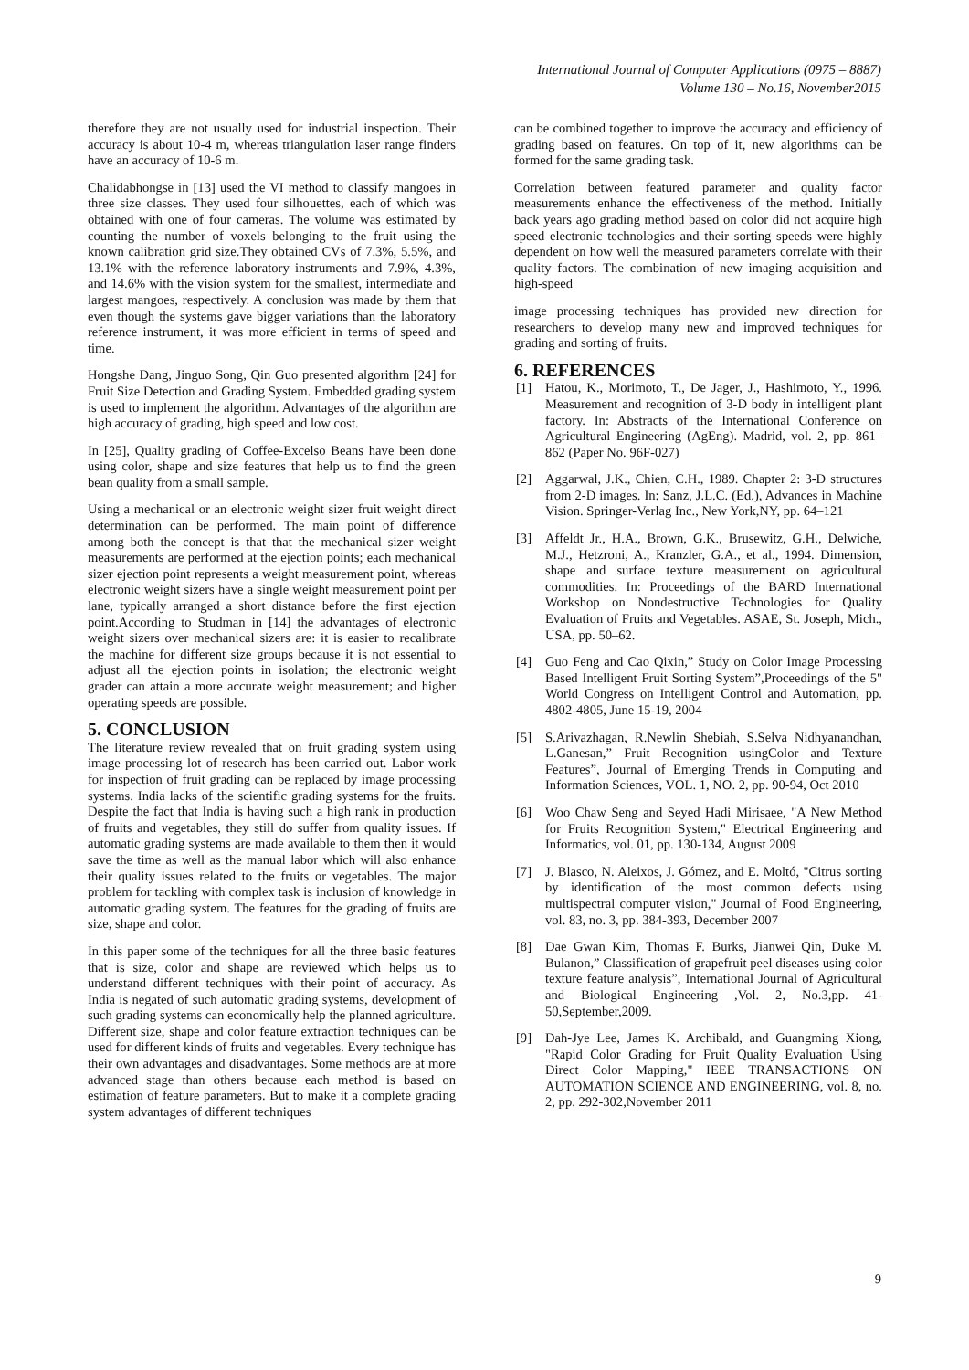International Journal of Computer Applications (0975 – 8887)
Volume 130 – No.16, November2015
therefore they are not usually used for industrial inspection. Their accuracy is about 10-4 m, whereas triangulation laser range finders have an accuracy of 10-6 m.
Chalidabhongse in [13] used the VI method to classify mangoes in three size classes. They used four silhouettes, each of which was obtained with one of four cameras. The volume was estimated by counting the number of voxels belonging to the fruit using the known calibration grid size.They obtained CVs of 7.3%, 5.5%, and 13.1% with the reference laboratory instruments and 7.9%, 4.3%, and 14.6% with the vision system for the smallest, intermediate and largest mangoes, respectively. A conclusion was made by them that even though the systems gave bigger variations than the laboratory reference instrument, it was more efficient in terms of speed and time.
Hongshe Dang, Jinguo Song, Qin Guo presented algorithm [24] for Fruit Size Detection and Grading System. Embedded grading system is used to implement the algorithm. Advantages of the algorithm are high accuracy of grading, high speed and low cost.
In [25], Quality grading of Coffee-Excelso Beans have been done using color, shape and size features that help us to find the green bean quality from a small sample.
Using a mechanical or an electronic weight sizer fruit weight direct determination can be performed. The main point of difference among both the concept is that that the mechanical sizer weight measurements are performed at the ejection points; each mechanical sizer ejection point represents a weight measurement point, whereas electronic weight sizers have a single weight measurement point per lane, typically arranged a short distance before the first ejection point.According to Studman in [14] the advantages of electronic weight sizers over mechanical sizers are: it is easier to recalibrate the machine for different size groups because it is not essential to adjust all the ejection points in isolation; the electronic weight grader can attain a more accurate weight measurement; and higher operating speeds are possible.
5. CONCLUSION
The literature review revealed that on fruit grading system using image processing lot of research has been carried out. Labor work for inspection of fruit grading can be replaced by image processing systems. India lacks of the scientific grading systems for the fruits. Despite the fact that India is having such a high rank in production of fruits and vegetables, they still do suffer from quality issues. If automatic grading systems are made available to them then it would save the time as well as the manual labor which will also enhance their quality issues related to the fruits or vegetables. The major problem for tackling with complex task is inclusion of knowledge in automatic grading system. The features for the grading of fruits are size, shape and color.
In this paper some of the techniques for all the three basic features that is size, color and shape are reviewed which helps us to understand different techniques with their point of accuracy. As India is negated of such automatic grading systems, development of such grading systems can economically help the planned agriculture. Different size, shape and color feature extraction techniques can be used for different kinds of fruits and vegetables. Every technique has their own advantages and disadvantages. Some methods are at more advanced stage than others because each method is based on estimation of feature parameters. But to make it a complete grading system advantages of different techniques
can be combined together to improve the accuracy and efficiency of grading based on features. On top of it, new algorithms can be formed for the same grading task.
Correlation between featured parameter and quality factor measurements enhance the effectiveness of the method. Initially back years ago grading method based on color did not acquire high speed electronic technologies and their sorting speeds were highly dependent on how well the measured parameters correlate with their quality factors. The combination of new imaging acquisition and high-speed
image processing techniques has provided new direction for researchers to develop many new and improved techniques for grading and sorting of fruits.
6. REFERENCES
[1] Hatou, K., Morimoto, T., De Jager, J., Hashimoto, Y., 1996. Measurement and recognition of 3-D body in intelligent plant factory. In: Abstracts of the International Conference on Agricultural Engineering (AgEng). Madrid, vol. 2, pp. 861–862 (Paper No. 96F-027)
[2] Aggarwal, J.K., Chien, C.H., 1989. Chapter 2: 3-D structures from 2-D images. In: Sanz, J.L.C. (Ed.), Advances in Machine Vision. Springer-Verlag Inc., New York,NY, pp. 64–121
[3] Affeldt Jr., H.A., Brown, G.K., Brusewitz, G.H., Delwiche, M.J., Hetzroni, A., Kranzler, G.A., et al., 1994. Dimension, shape and surface texture measurement on agricultural commodities. In: Proceedings of the BARD International Workshop on Nondestructive Technologies for Quality Evaluation of Fruits and Vegetables. ASAE, St. Joseph, Mich., USA, pp. 50–62.
[4] Guo Feng and Cao Qixin,” Study on Color Image Processing Based Intelligent Fruit Sorting System”,Proceedings of the 5" World Congress on Intelligent Control and Automation, pp. 4802-4805, June 15-19, 2004
[5] S.Arivazhagan, R.Newlin Shebiah, S.Selva Nidhyanandhan, L.Ganesan,” Fruit Recognition usingColor and Texture Features”, Journal of Emerging Trends in Computing and Information Sciences, VOL. 1, NO. 2, pp. 90-94, Oct 2010
[6] Woo Chaw Seng and Seyed Hadi Mirisaee, "A New Method for Fruits Recognition System," Electrical Engineering and Informatics, vol. 01, pp. 130-134, August 2009
[7] J. Blasco, N. Aleixos, J. Gómez, and E. Moltó, "Citrus sorting by identification of the most common defects using multispectral computer vision," Journal of Food Engineering, vol. 83, no. 3, pp. 384-393, December 2007
[8] Dae Gwan Kim, Thomas F. Burks, Jianwei Qin, Duke M. Bulanon,” Classification of grapefruit peel diseases using color texture feature analysis”, International Journal of Agricultural and Biological Engineering ,Vol. 2, No.3,pp. 41-50,September,2009.
[9] Dah-Jye Lee, James K. Archibald, and Guangming Xiong, "Rapid Color Grading for Fruit Quality Evaluation Using Direct Color Mapping," IEEE TRANSACTIONS ON AUTOMATION SCIENCE AND ENGINEERING, vol. 8, no. 2, pp. 292-302,November 2011
9